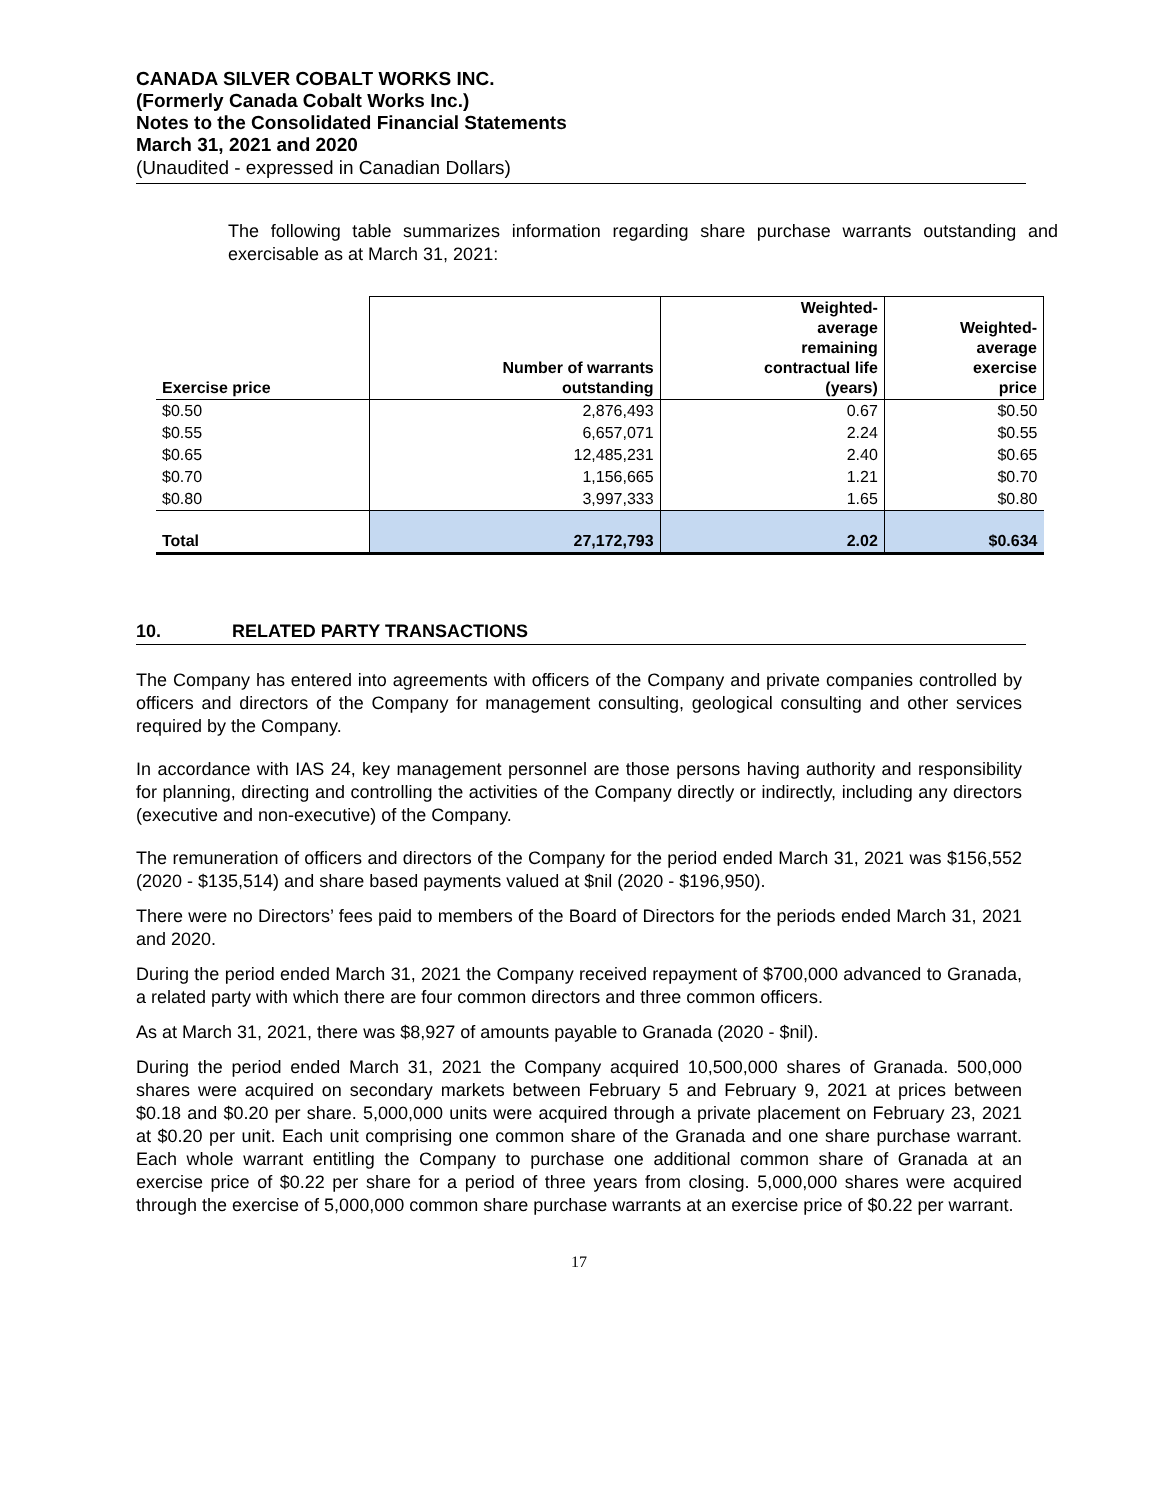CANADA SILVER COBALT WORKS INC.
(Formerly Canada Cobalt Works Inc.)
Notes to the Consolidated Financial Statements
March 31, 2021 and 2020
(Unaudited - expressed in Canadian Dollars)
The following table summarizes information regarding share purchase warrants outstanding and exercisable as at March 31, 2021:
| Exercise price | Number of warrants outstanding | Weighted- average remaining contractual life (years) | Weighted- average exercise price |
| --- | --- | --- | --- |
| $0.50 | 2,876,493 | 0.67 | $0.50 |
| $0.55 | 6,657,071 | 2.24 | $0.55 |
| $0.65 | 12,485,231 | 2.40 | $0.65 |
| $0.70 | 1,156,665 | 1.21 | $0.70 |
| $0.80 | 3,997,333 | 1.65 | $0.80 |
| Total | 27,172,793 | 2.02 | $0.634 |
10. RELATED PARTY TRANSACTIONS
The Company has entered into agreements with officers of the Company and private companies controlled by officers and directors of the Company for management consulting, geological consulting and other services required by the Company.
In accordance with IAS 24, key management personnel are those persons having authority and responsibility for planning, directing and controlling the activities of the Company directly or indirectly, including any directors (executive and non-executive) of the Company.
The remuneration of officers and directors of the Company for the period ended March 31, 2021 was $156,552 (2020 - $135,514) and share based payments valued at $nil (2020 - $196,950).
There were no Directors’ fees paid to members of the Board of Directors for the periods ended March 31, 2021 and 2020.
During the period ended March 31, 2021 the Company received repayment of $700,000 advanced to Granada, a related party with which there are four common directors and three common officers.
As at March 31, 2021, there was $8,927 of amounts payable to Granada (2020 - $nil).
During the period ended March 31, 2021 the Company acquired 10,500,000 shares of Granada. 500,000 shares were acquired on secondary markets between February 5 and February 9, 2021 at prices between $0.18 and $0.20 per share. 5,000,000 units were acquired through a private placement on February 23, 2021 at $0.20 per unit. Each unit comprising one common share of the Granada and one share purchase warrant. Each whole warrant entitling the Company to purchase one additional common share of Granada at an exercise price of $0.22 per share for a period of three years from closing. 5,000,000 shares were acquired through the exercise of 5,000,000 common share purchase warrants at an exercise price of $0.22 per warrant.
17